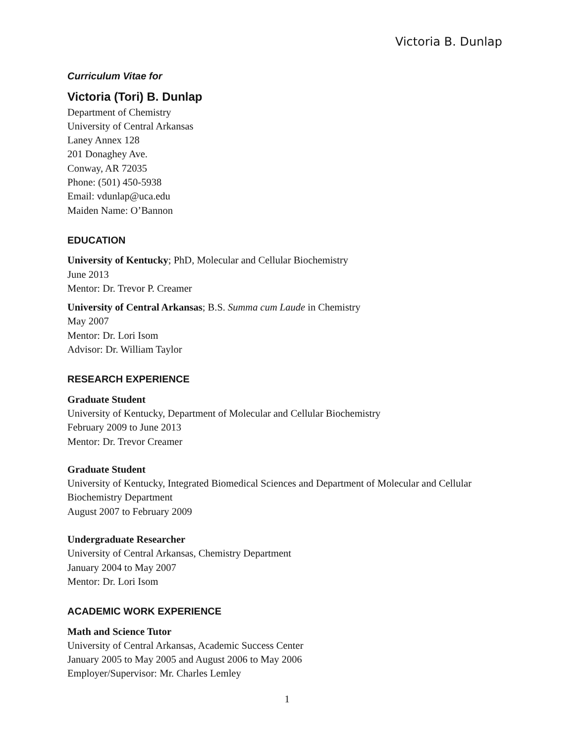Victoria B. Dunlap
Curriculum Vitae for
Victoria (Tori) B. Dunlap
Department of Chemistry
University of Central Arkansas
Laney Annex 128
201 Donaghey Ave.
Conway, AR 72035
Phone: (501) 450-5938
Email: vdunlap@uca.edu
Maiden Name: O’Bannon
EDUCATION
University of Kentucky; PhD, Molecular and Cellular Biochemistry
June 2013
Mentor: Dr. Trevor P. Creamer
University of Central Arkansas; B.S. Summa cum Laude in Chemistry
May 2007
Mentor: Dr. Lori Isom
Advisor: Dr. William Taylor
RESEARCH EXPERIENCE
Graduate Student
University of Kentucky, Department of Molecular and Cellular Biochemistry
February 2009 to June 2013
Mentor: Dr. Trevor Creamer
Graduate Student
University of Kentucky, Integrated Biomedical Sciences and Department of Molecular and Cellular Biochemistry Department
August 2007 to February 2009
Undergraduate Researcher
University of Central Arkansas, Chemistry Department
January 2004 to May 2007
Mentor: Dr. Lori Isom
ACADEMIC WORK EXPERIENCE
Math and Science Tutor
University of Central Arkansas, Academic Success Center
January 2005 to May 2005 and August 2006 to May 2006
Employer/Supervisor: Mr. Charles Lemley
1